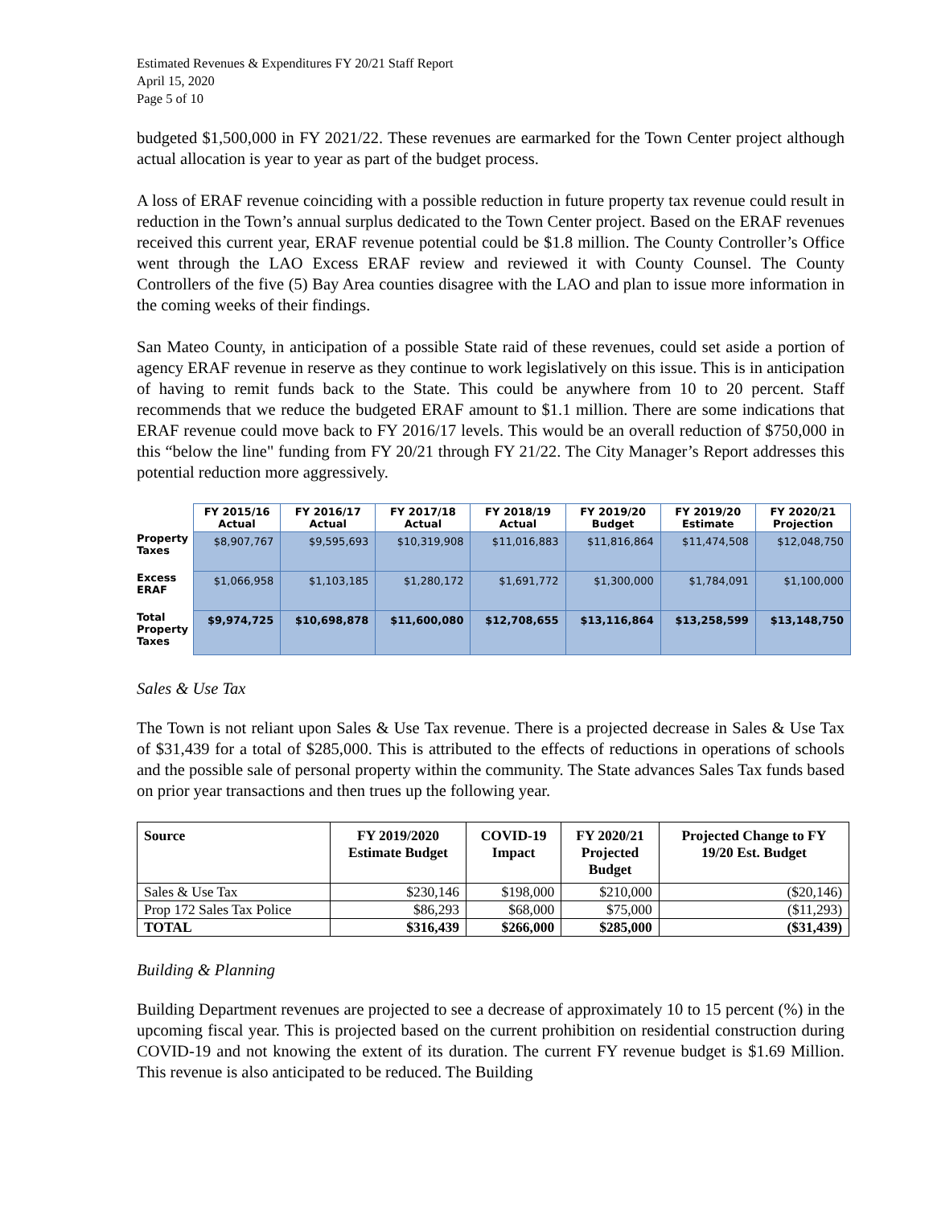Estimated Revenues & Expenditures FY 20/21 Staff Report
April 15, 2020
Page 5 of 10
budgeted $1,500,000 in FY 2021/22. These revenues are earmarked for the Town Center project although actual allocation is year to year as part of the budget process.
A loss of ERAF revenue coinciding with a possible reduction in future property tax revenue could result in reduction in the Town’s annual surplus dedicated to the Town Center project. Based on the ERAF revenues received this current year, ERAF revenue potential could be $1.8 million. The County Controller’s Office went through the LAO Excess ERAF review and reviewed it with County Counsel. The County Controllers of the five (5) Bay Area counties disagree with the LAO and plan to issue more information in the coming weeks of their findings.
San Mateo County, in anticipation of a possible State raid of these revenues, could set aside a portion of agency ERAF revenue in reserve as they continue to work legislatively on this issue. This is in anticipation of having to remit funds back to the State. This could be anywhere from 10 to 20 percent. Staff recommends that we reduce the budgeted ERAF amount to $1.1 million. There are some indications that ERAF revenue could move back to FY 2016/17 levels. This would be an overall reduction of $750,000 in this “below the line" funding from FY 20/21 through FY 21/22. The City Manager’s Report addresses this potential reduction more aggressively.
| | FY 2015/16 Actual | FY 2016/17 Actual | FY 2017/18 Actual | FY 2018/19 Actual | FY 2019/20 Budget | FY 2019/20 Estimate | FY 2020/21 Projection |
| --- | --- | --- | --- | --- | --- | --- | --- |
| Property Taxes | $8,907,767 | $9,595,693 | $10,319,908 | $11,016,883 | $11,816,864 | $11,474,508 | $12,048,750 |
| Excess ERAF | $1,066,958 | $1,103,185 | $1,280,172 | $1,691,772 | $1,300,000 | $1,784,091 | $1,100,000 |
| Total Property Taxes | $9,974,725 | $10,698,878 | $11,600,080 | $12,708,655 | $13,116,864 | $13,258,599 | $13,148,750 |
Sales & Use Tax
The Town is not reliant upon Sales & Use Tax revenue. There is a projected decrease in Sales & Use Tax of $31,439 for a total of $285,000. This is attributed to the effects of reductions in operations of schools and the possible sale of personal property within the community. The State advances Sales Tax funds based on prior year transactions and then trues up the following year.
| Source | FY 2019/2020 Estimate Budget | COVID-19 Impact | FY 2020/21 Projected Budget | Projected Change to FY 19/20 Est. Budget |
| --- | --- | --- | --- | --- |
| Sales & Use Tax | $230,146 | $198,000 | $210,000 | ($20,146) |
| Prop 172 Sales Tax Police | $86,293 | $68,000 | $75,000 | ($11,293) |
| TOTAL | $316,439 | $266,000 | $285,000 | ($31,439) |
Building & Planning
Building Department revenues are projected to see a decrease of approximately 10 to 15 percent (%) in the upcoming fiscal year. This is projected based on the current prohibition on residential construction during COVID-19 and not knowing the extent of its duration. The current FY revenue budget is $1.69 Million. This revenue is also anticipated to be reduced. The Building